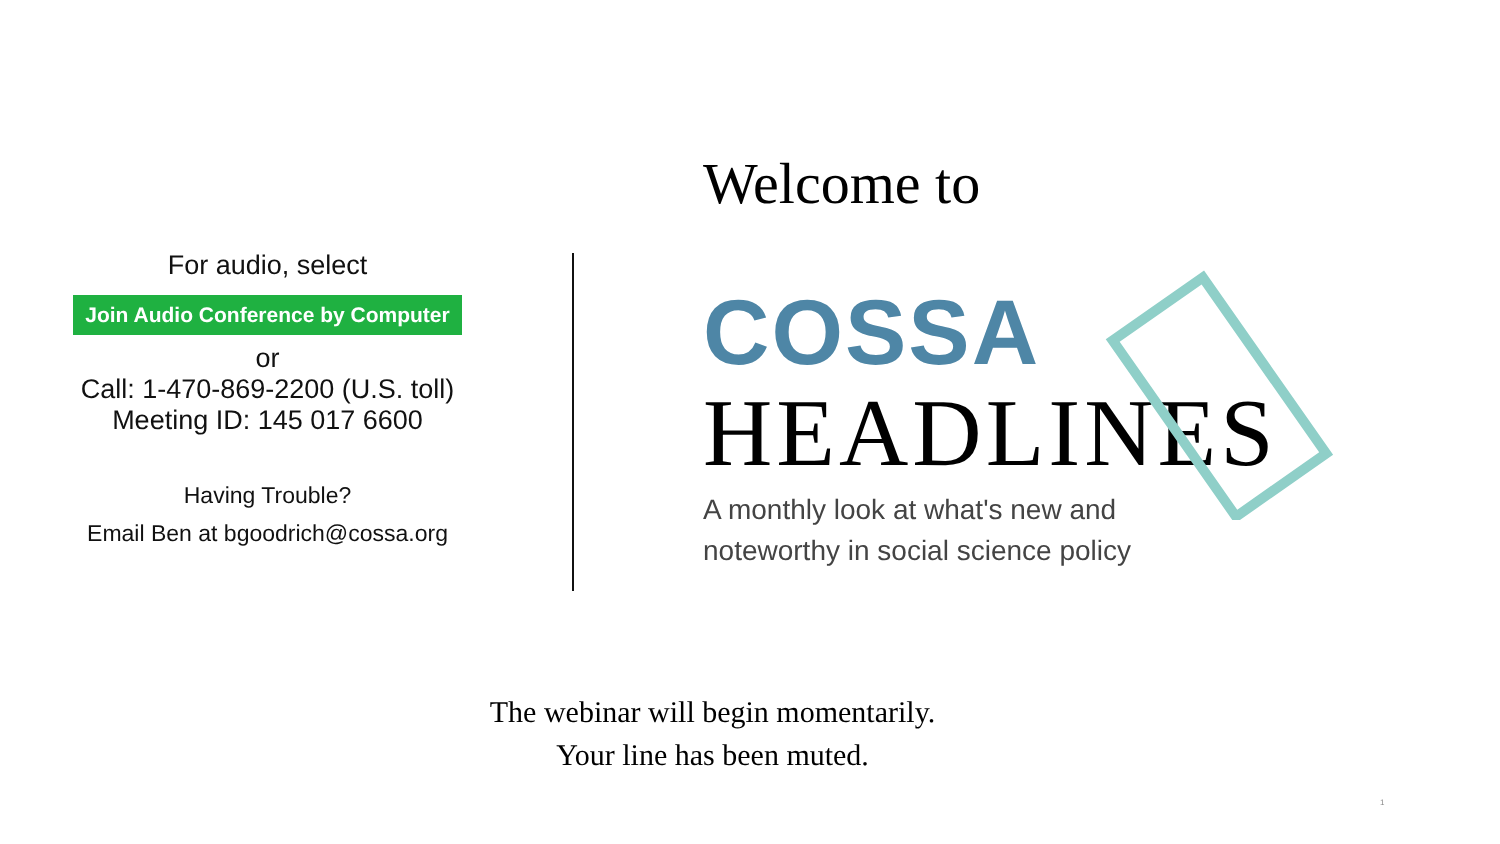For audio, select
Join Audio Conference by Computer
or
Call: 1-470-869-2200 (U.S. toll)
Meeting ID: 145 017 6600
Having Trouble?
Email Ben at bgoodrich@cossa.org
Welcome to
COSSA
HEADLINES
A monthly look at what's new and
noteworthy in social science policy
The webinar will begin momentarily.
Your line has been muted.
1